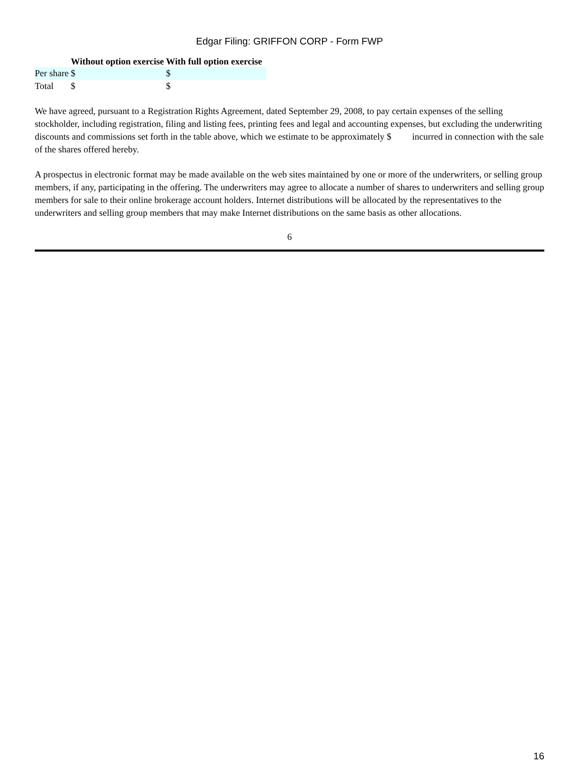Edgar Filing: GRIFFON CORP - Form FWP
| | Without option exercise | With full option exercise |
| --- | --- | --- |
| Per share | $ | $ |
| Total | $ | $ |
We have agreed, pursuant to a Registration Rights Agreement, dated September 29, 2008, to pay certain expenses of the selling stockholder, including registration, filing and listing fees, printing fees and legal and accounting expenses, but excluding the underwriting discounts and commissions set forth in the table above, which we estimate to be approximately $ incurred in connection with the sale of the shares offered hereby.
A prospectus in electronic format may be made available on the web sites maintained by one or more of the underwriters, or selling group members, if any, participating in the offering. The underwriters may agree to allocate a number of shares to underwriters and selling group members for sale to their online brokerage account holders. Internet distributions will be allocated by the representatives to the underwriters and selling group members that may make Internet distributions on the same basis as other allocations.
6
16